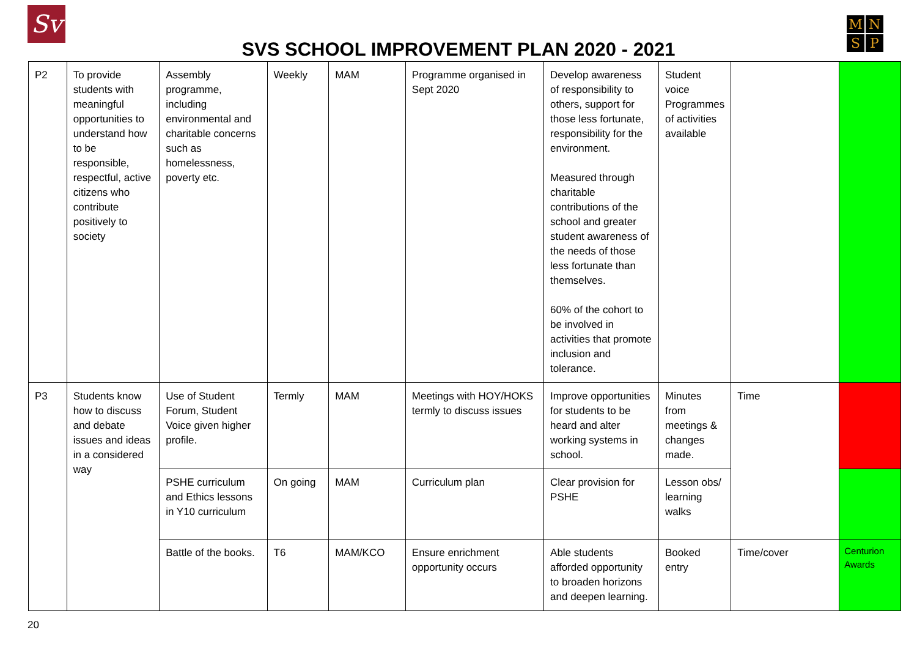Sv
M
N
S
P
SVS SCHOOL IMPROVEMENT PLAN 2020 - 2021
| P2 | To provide students with meaningful opportunities to understand how to be responsible, respectful, active citizens who contribute positively to society | Assembly programme, including environmental and charitable concerns such as homelessness, poverty etc. | Weekly | MAM | Programme organised in Sept 2020 | Develop awareness of responsibility to others, support for those less fortunate, responsibility for the environment. Measured through charitable contributions of the school and greater student awareness of the needs of those less fortunate than themselves. 60% of the cohort to be involved in activities that promote inclusion and tolerance. | Student voice Programmes of activities available | | |
| P3 | Students know how to discuss and debate issues and ideas in a considered way | Use of Student Forum, Student Voice given higher profile. | Termly | MAM | Meetings with HOY/HOKS termly to discuss issues | Improve opportunities for students to be heard and alter working systems in school. | Minutes from meetings & changes made. | Time | |
| | | PSHE curriculum and Ethics lessons in Y10 curriculum | On going | MAM | Curriculum plan | Clear provision for PSHE | Lesson obs/ learning walks | | |
| | | Battle of the books. | T6 | MAM/KCO | Ensure enrichment opportunity occurs | Able students afforded opportunity to broaden horizons and deepen learning. | Booked entry | Time/cover | Centurion Awards |
20